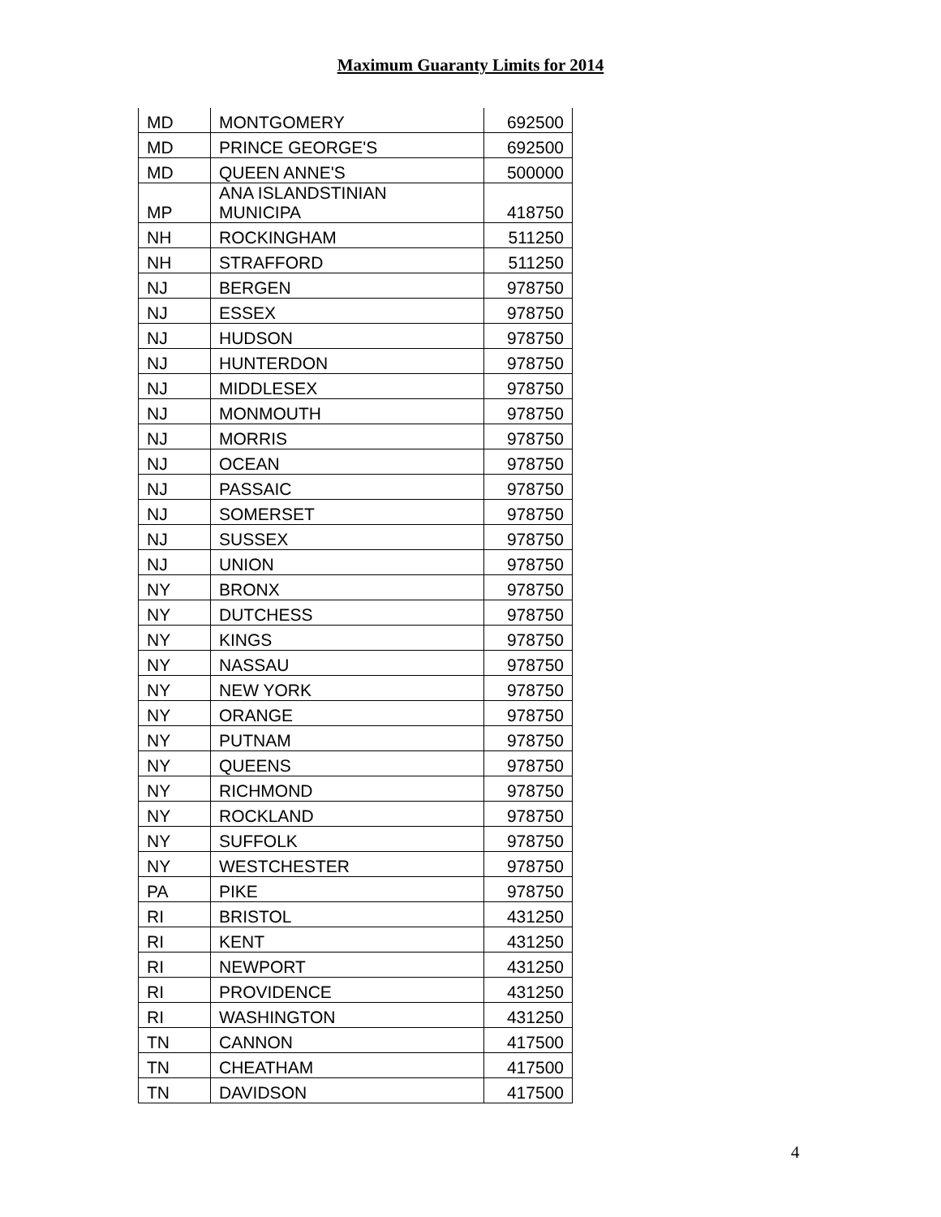Maximum Guaranty Limits for 2014
| MD | MONTGOMERY | 692500 |
| MD | PRINCE GEORGE'S | 692500 |
| MD | QUEEN ANNE'S | 500000 |
| MP | ANA ISLANDSTINIAN MUNICIPA | 418750 |
| NH | ROCKINGHAM | 511250 |
| NH | STRAFFORD | 511250 |
| NJ | BERGEN | 978750 |
| NJ | ESSEX | 978750 |
| NJ | HUDSON | 978750 |
| NJ | HUNTERDON | 978750 |
| NJ | MIDDLESEX | 978750 |
| NJ | MONMOUTH | 978750 |
| NJ | MORRIS | 978750 |
| NJ | OCEAN | 978750 |
| NJ | PASSAIC | 978750 |
| NJ | SOMERSET | 978750 |
| NJ | SUSSEX | 978750 |
| NJ | UNION | 978750 |
| NY | BRONX | 978750 |
| NY | DUTCHESS | 978750 |
| NY | KINGS | 978750 |
| NY | NASSAU | 978750 |
| NY | NEW YORK | 978750 |
| NY | ORANGE | 978750 |
| NY | PUTNAM | 978750 |
| NY | QUEENS | 978750 |
| NY | RICHMOND | 978750 |
| NY | ROCKLAND | 978750 |
| NY | SUFFOLK | 978750 |
| NY | WESTCHESTER | 978750 |
| PA | PIKE | 978750 |
| RI | BRISTOL | 431250 |
| RI | KENT | 431250 |
| RI | NEWPORT | 431250 |
| RI | PROVIDENCE | 431250 |
| RI | WASHINGTON | 431250 |
| TN | CANNON | 417500 |
| TN | CHEATHAM | 417500 |
| TN | DAVIDSON | 417500 |
4